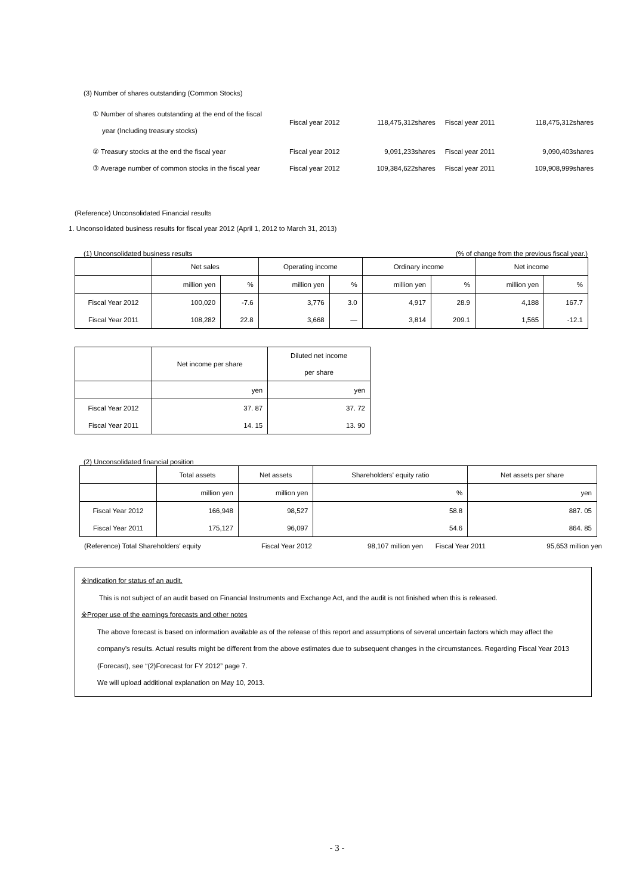(3) Number of shares outstanding (Common Stocks)
| ① Number of shares outstanding at the end of the fiscal year (Including treasury stocks) | Fiscal year 2012 | 118,475,312shares | Fiscal year 2011 | 118,475,312shares |
| ② Treasury stocks at the end the fiscal year | Fiscal year 2012 | 9,091,233shares | Fiscal year 2011 | 9,090,403shares |
| ③ Average number of common stocks in the fiscal year | Fiscal year 2012 | 109,384,622shares | Fiscal year 2011 | 109,908,999shares |
(Reference) Unconsolidated Financial results
1. Unconsolidated business results for fiscal year 2012 (April 1, 2012 to March 31, 2013)
(1) Unconsolidated business results (% of change from the previous fiscal year.)
| | Net sales | | Operating income | | Ordinary income | | Net income | |
| | million yen | % | million yen | % | million yen | % | million yen | % |
| Fiscal Year 2012 | 100,020 | -7.6 | 3,776 | 3.0 | 4,917 | 28.9 | 4,188 | 167.7 |
| Fiscal Year 2011 | 108,282 | 22.8 | 3,668 | — | 3,814 | 209.1 | 1,565 | -12.1 |
| | Net income per share | Diluted net income per share |
| | yen | yen |
| Fiscal Year 2012 | 37. 87 | 37. 72 |
| Fiscal Year 2011 | 14. 15 | 13. 90 |
(2) Unconsolidated financial position
| | Total assets | Net assets | Shareholders' equity ratio | Net assets per share |
| | million yen | million yen | % | yen |
| Fiscal Year 2012 | 166,948 | 98,527 | 58.8 | 887. 05 |
| Fiscal Year 2011 | 175,127 | 96,097 | 54.6 | 864. 85 |
| (Reference) Total Shareholders' equity | Fiscal Year 2012 | 98,107 million yen | Fiscal Year 2011 | 95,653 million yen |
※Indication for status of an audit.
This is not subject of an audit based on Financial Instruments and Exchange Act, and the audit is not finished when this is released.
※Proper use of the earnings forecasts and other notes
The above forecast is based on information available as of the release of this report and assumptions of several uncertain factors which may affect the company’s results. Actual results might be different from the above estimates due to subsequent changes in the circumstances. Regarding Fiscal Year 2013 (Forecast), see “(2)Forecast for FY 2012” page 7.
We will upload additional explanation on May 10, 2013.
- 3 -